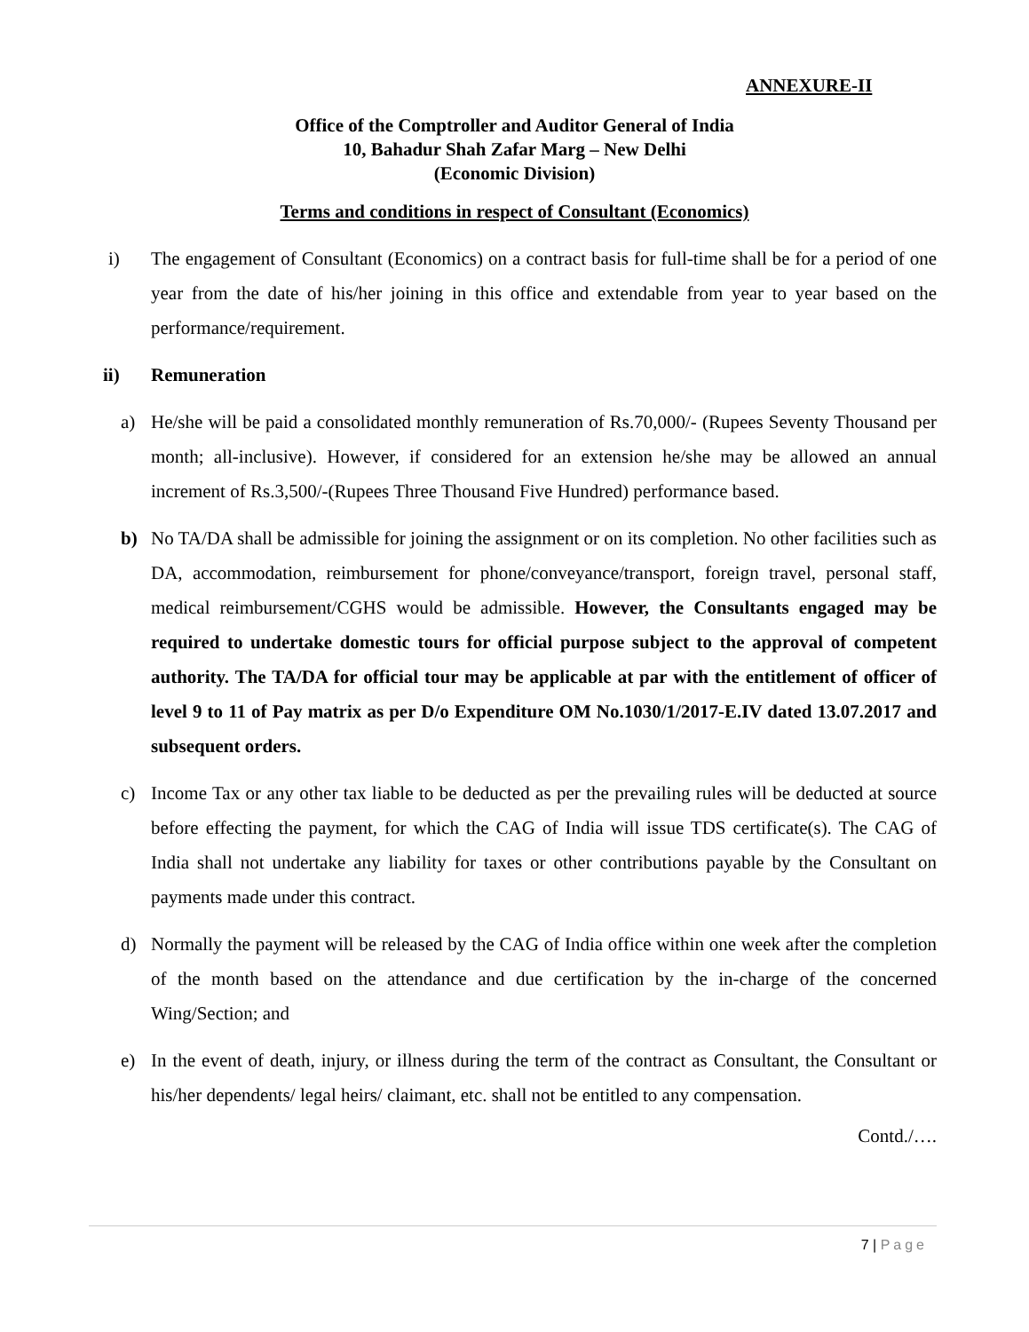ANNEXURE-II
Office of the Comptroller and Auditor General of India
10, Bahadur Shah Zafar Marg – New Delhi
(Economic Division)
Terms and conditions in respect of Consultant (Economics)
i) The engagement of Consultant (Economics) on a contract basis for full-time shall be for a period of one year from the date of his/her joining in this office and extendable from year to year based on the performance/requirement.
ii) Remuneration
a) He/she will be paid a consolidated monthly remuneration of Rs.70,000/- (Rupees Seventy Thousand per month; all-inclusive). However, if considered for an extension he/she may be allowed an annual increment of Rs.3,500/-(Rupees Three Thousand Five Hundred) performance based.
b) No TA/DA shall be admissible for joining the assignment or on its completion. No other facilities such as DA, accommodation, reimbursement for phone/conveyance/transport, foreign travel, personal staff, medical reimbursement/CGHS would be admissible. However, the Consultants engaged may be required to undertake domestic tours for official purpose subject to the approval of competent authority. The TA/DA for official tour may be applicable at par with the entitlement of officer of level 9 to 11 of Pay matrix as per D/o Expenditure OM No.1030/1/2017-E.IV dated 13.07.2017 and subsequent orders.
c) Income Tax or any other tax liable to be deducted as per the prevailing rules will be deducted at source before effecting the payment, for which the CAG of India will issue TDS certificate(s). The CAG of India shall not undertake any liability for taxes or other contributions payable by the Consultant on payments made under this contract.
d) Normally the payment will be released by the CAG of India office within one week after the completion of the month based on the attendance and due certification by the in-charge of the concerned Wing/Section; and
e) In the event of death, injury, or illness during the term of the contract as Consultant, the Consultant or his/her dependents/ legal heirs/ claimant, etc. shall not be entitled to any compensation.
Contd./….
7 | Page